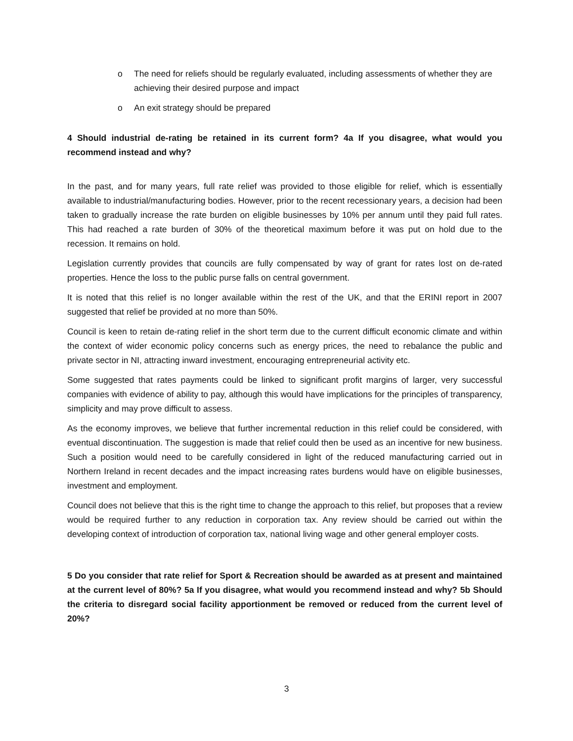o The need for reliefs should be regularly evaluated, including assessments of whether they are achieving their desired purpose and impact
o An exit strategy should be prepared
4 Should industrial de-rating be retained in its current form? 4a If you disagree, what would you recommend instead and why?
In the past, and for many years, full rate relief was provided to those eligible for relief, which is essentially available to industrial/manufacturing bodies. However, prior to the recent recessionary years, a decision had been taken to gradually increase the rate burden on eligible businesses by 10% per annum until they paid full rates. This had reached a rate burden of 30% of the theoretical maximum before it was put on hold due to the recession. It remains on hold.
Legislation currently provides that councils are fully compensated by way of grant for rates lost on de-rated properties. Hence the loss to the public purse falls on central government.
It is noted that this relief is no longer available within the rest of the UK, and that the ERINI report in 2007 suggested that relief be provided at no more than 50%.
Council is keen to retain de-rating relief in the short term due to the current difficult economic climate and within the context of wider economic policy concerns such as energy prices, the need to rebalance the public and private sector in NI, attracting inward investment, encouraging entrepreneurial activity etc.
Some suggested that rates payments could be linked to significant profit margins of larger, very successful companies with evidence of ability to pay, although this would have implications for the principles of transparency, simplicity and may prove difficult to assess.
As the economy improves, we believe that further incremental reduction in this relief could be considered, with eventual discontinuation. The suggestion is made that relief could then be used as an incentive for new business. Such a position would need to be carefully considered in light of the reduced manufacturing carried out in Northern Ireland in recent decades and the impact increasing rates burdens would have on eligible businesses, investment and employment.
Council does not believe that this is the right time to change the approach to this relief, but proposes that a review would be required further to any reduction in corporation tax. Any review should be carried out within the developing context of introduction of corporation tax, national living wage and other general employer costs.
5 Do you consider that rate relief for Sport & Recreation should be awarded as at present and maintained at the current level of 80%? 5a If you disagree, what would you recommend instead and why? 5b Should the criteria to disregard social facility apportionment be removed or reduced from the current level of 20%?
3